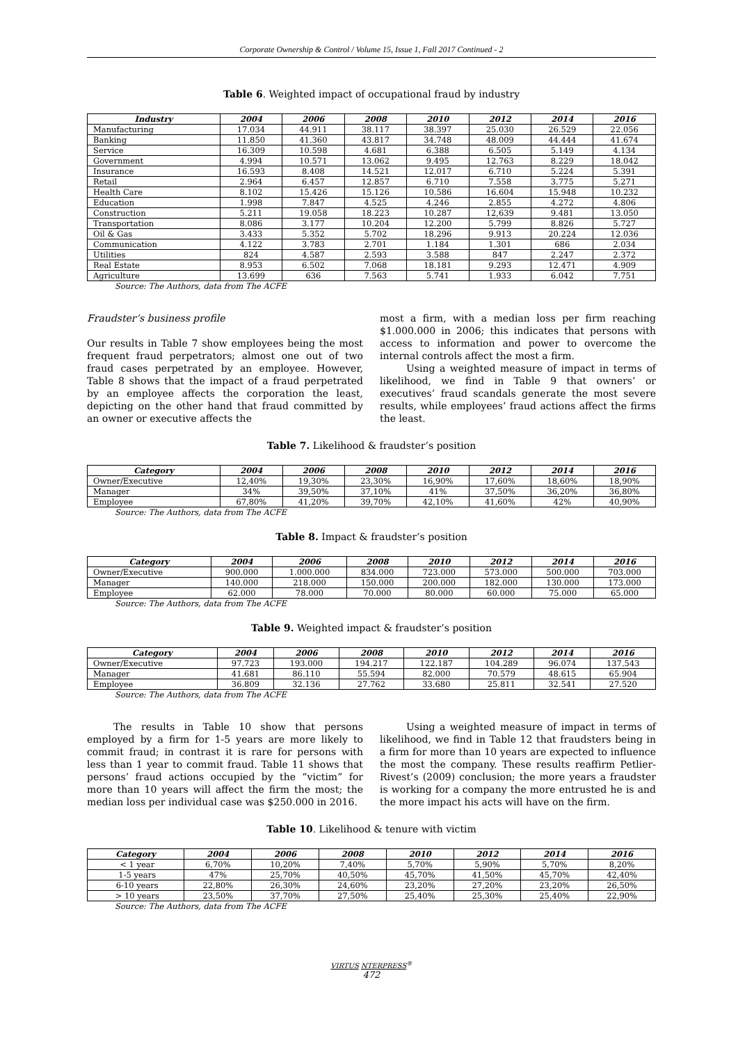Corporate Ownership & Control / Volume 15, Issue 1, Fall 2017 Continued - 2
Table 6. Weighted impact of occupational fraud by industry
| Industry | 2004 | 2006 | 2008 | 2010 | 2012 | 2014 | 2016 |
| --- | --- | --- | --- | --- | --- | --- | --- |
| Manufacturing | 17.034 | 44.911 | 38.117 | 38.397 | 25.030 | 26.529 | 22.056 |
| Banking | 11.850 | 41.360 | 43.817 | 34.748 | 48.009 | 44.444 | 41.674 |
| Service | 16.309 | 10.598 | 4.681 | 6.388 | 6.505 | 5.149 | 4.134 |
| Government | 4.994 | 10.571 | 13.062 | 9.495 | 12.763 | 8.229 | 18.042 |
| Insurance | 16.593 | 8.408 | 14.521 | 12.017 | 6.710 | 5.224 | 5.391 |
| Retail | 2.964 | 6.457 | 12.857 | 6.710 | 7.558 | 3.775 | 5.271 |
| Health Care | 8.102 | 15.426 | 15.126 | 10.586 | 16.604 | 15.948 | 10.232 |
| Education | 1.998 | 7.847 | 4.525 | 4.246 | 2.855 | 4.272 | 4.806 |
| Construction | 5.211 | 19.058 | 18.223 | 10.287 | 12,639 | 9.481 | 13.050 |
| Transportation | 8.086 | 3.177 | 10.204 | 12.200 | 5.799 | 8.826 | 5.727 |
| Oil & Gas | 3.433 | 5.352 | 5.702 | 18.296 | 9.913 | 20.224 | 12.036 |
| Communication | 4.122 | 3.783 | 2.701 | 1.184 | 1.301 | 686 | 2.034 |
| Utilities | 824 | 4.587 | 2.593 | 3.588 | 847 | 2.247 | 2.372 |
| Real Estate | 8.953 | 6.502 | 7.068 | 18.181 | 9.293 | 12.471 | 4.909 |
| Agriculture | 13.699 | 636 | 7.563 | 5.741 | 1.933 | 6.042 | 7.751 |
Source: The Authors, data from The ACFE
Fraudster’s business profile
Our results in Table 7 show employees being the most frequent fraud perpetrators; almost one out of two fraud cases perpetrated by an employee. However, Table 8 shows that the impact of a fraud perpetrated by an employee affects the corporation the least, depicting on the other hand that fraud committed by an owner or executive affects the
most a firm, with a median loss per firm reaching $1.000.000 in 2006; this indicates that persons with access to information and power to overcome the internal controls affect the most a firm.
Using a weighted measure of impact in terms of likelihood, we find in Table 9 that owners’ or executives’ fraud scandals generate the most severe results, while employees’ fraud actions affect the firms the least.
Table 7. Likelihood & fraudster’s position
| Category | 2004 | 2006 | 2008 | 2010 | 2012 | 2014 | 2016 |
| --- | --- | --- | --- | --- | --- | --- | --- |
| Owner/Executive | 12,40% | 19,30% | 23,30% | 16,90% | 17,60% | 18,60% | 18,90% |
| Manager | 34% | 39,50% | 37,10% | 41% | 37,50% | 36,20% | 36,80% |
| Employee | 67,80% | 41,20% | 39,70% | 42,10% | 41,60% | 42% | 40,90% |
Source: The Authors, data from The ACFE
Table 8. Impact & fraudster’s position
| Category | 2004 | 2006 | 2008 | 2010 | 2012 | 2014 | 2016 |
| --- | --- | --- | --- | --- | --- | --- | --- |
| Owner/Executive | 900.000 | 1.000.000 | 834.000 | 723.000 | 573.000 | 500.000 | 703.000 |
| Manager | 140.000 | 218.000 | 150.000 | 200.000 | 182.000 | 130.000 | 173.000 |
| Employee | 62.000 | 78.000 | 70.000 | 80.000 | 60.000 | 75.000 | 65.000 |
Source: The Authors, data from The ACFE
Table 9. Weighted impact & fraudster’s position
| Category | 2004 | 2006 | 2008 | 2010 | 2012 | 2014 | 2016 |
| --- | --- | --- | --- | --- | --- | --- | --- |
| Owner/Executive | 97.723 | 193.000 | 194.217 | 122.187 | 104.289 | 96.074 | 137.543 |
| Manager | 41.681 | 86.110 | 55.594 | 82.000 | 70.579 | 48.615 | 65.904 |
| Employee | 36.809 | 32.136 | 27.762 | 33.680 | 25.811 | 32.541 | 27.520 |
Source: The Authors, data from The ACFE
The results in Table 10 show that persons employed by a firm for 1-5 years are more likely to commit fraud; in contrast it is rare for persons with less than 1 year to commit fraud. Table 11 shows that persons’ fraud actions occupied by the “victim” for more than 10 years will affect the firm the most; the median loss per individual case was $250.000 in 2016.
Using a weighted measure of impact in terms of likelihood, we find in Table 12 that fraudsters being in a firm for more than 10 years are expected to influence the most the company. These results reaffirm Petlier-Rivest’s (2009) conclusion; the more years a fraudster is working for a company the more entrusted he is and the more impact his acts will have on the firm.
Table 10. Likelihood & tenure with victim
| Category | 2004 | 2006 | 2008 | 2010 | 2012 | 2014 | 2016 |
| --- | --- | --- | --- | --- | --- | --- | --- |
| < 1 year | 6,70% | 10,20% | 7,40% | 5,70% | 5,90% | 5,70% | 8,20% |
| 1-5 years | 47% | 25,70% | 40,50% | 45,70% | 41,50% | 45,70% | 42,40% |
| 6-10 years | 22,80% | 26,30% | 24,60% | 23,20% | 27,20% | 23,20% | 26,50% |
| > 10 years | 23,50% | 37,70% | 27,50% | 25,40% | 25,30% | 25,40% | 22,90% |
Source: The Authors, data from The ACFE
VIRTUS NTERPRESS<sup>®</sup>
472